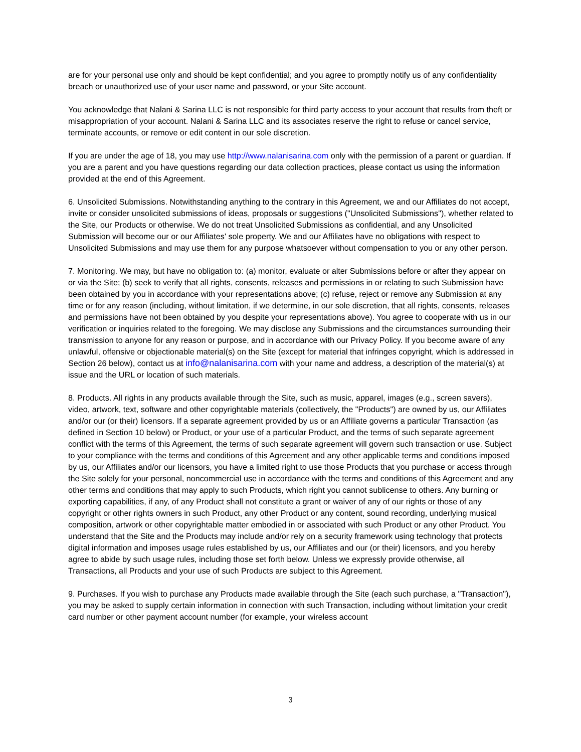are for your personal use only and should be kept confidential; and you agree to promptly notify us of any confidentiality breach or unauthorized use of your user name and password, or your Site account.
You acknowledge that Nalani & Sarina LLC is not responsible for third party access to your account that results from theft or misappropriation of your account. Nalani & Sarina LLC and its associates reserve the right to refuse or cancel service, terminate accounts, or remove or edit content in our sole discretion.
If you are under the age of 18, you may use http://www.nalanisarina.com only with the permission of a parent or guardian. If you are a parent and you have questions regarding our data collection practices, please contact us using the information provided at the end of this Agreement.
6. Unsolicited Submissions. Notwithstanding anything to the contrary in this Agreement, we and our Affiliates do not accept, invite or consider unsolicited submissions of ideas, proposals or suggestions ("Unsolicited Submissions"), whether related to the Site, our Products or otherwise. We do not treat Unsolicited Submissions as confidential, and any Unsolicited Submission will become our or our Affiliates' sole property. We and our Affiliates have no obligations with respect to Unsolicited Submissions and may use them for any purpose whatsoever without compensation to you or any other person.
7. Monitoring. We may, but have no obligation to: (a) monitor, evaluate or alter Submissions before or after they appear on or via the Site; (b) seek to verify that all rights, consents, releases and permissions in or relating to such Submission have been obtained by you in accordance with your representations above; (c) refuse, reject or remove any Submission at any time or for any reason (including, without limitation, if we determine, in our sole discretion, that all rights, consents, releases and permissions have not been obtained by you despite your representations above). You agree to cooperate with us in our verification or inquiries related to the foregoing. We may disclose any Submissions and the circumstances surrounding their transmission to anyone for any reason or purpose, and in accordance with our Privacy Policy. If you become aware of any unlawful, offensive or objectionable material(s) on the Site (except for material that infringes copyright, which is addressed in Section 26 below), contact us at info@nalanisarina.com with your name and address, a description of the material(s) at issue and the URL or location of such materials.
8. Products. All rights in any products available through the Site, such as music, apparel, images (e.g., screen savers), video, artwork, text, software and other copyrightable materials (collectively, the "Products") are owned by us, our Affiliates and/or our (or their) licensors. If a separate agreement provided by us or an Affiliate governs a particular Transaction (as defined in Section 10 below) or Product, or your use of a particular Product, and the terms of such separate agreement conflict with the terms of this Agreement, the terms of such separate agreement will govern such transaction or use. Subject to your compliance with the terms and conditions of this Agreement and any other applicable terms and conditions imposed by us, our Affiliates and/or our licensors, you have a limited right to use those Products that you purchase or access through the Site solely for your personal, noncommercial use in accordance with the terms and conditions of this Agreement and any other terms and conditions that may apply to such Products, which right you cannot sublicense to others. Any burning or exporting capabilities, if any, of any Product shall not constitute a grant or waiver of any of our rights or those of any copyright or other rights owners in such Product, any other Product or any content, sound recording, underlying musical composition, artwork or other copyrightable matter embodied in or associated with such Product or any other Product. You understand that the Site and the Products may include and/or rely on a security framework using technology that protects digital information and imposes usage rules established by us, our Affiliates and our (or their) licensors, and you hereby agree to abide by such usage rules, including those set forth below. Unless we expressly provide otherwise, all Transactions, all Products and your use of such Products are subject to this Agreement.
9. Purchases. If you wish to purchase any Products made available through the Site (each such purchase, a "Transaction"), you may be asked to supply certain information in connection with such Transaction, including without limitation your credit card number or other payment account number (for example, your wireless account
3